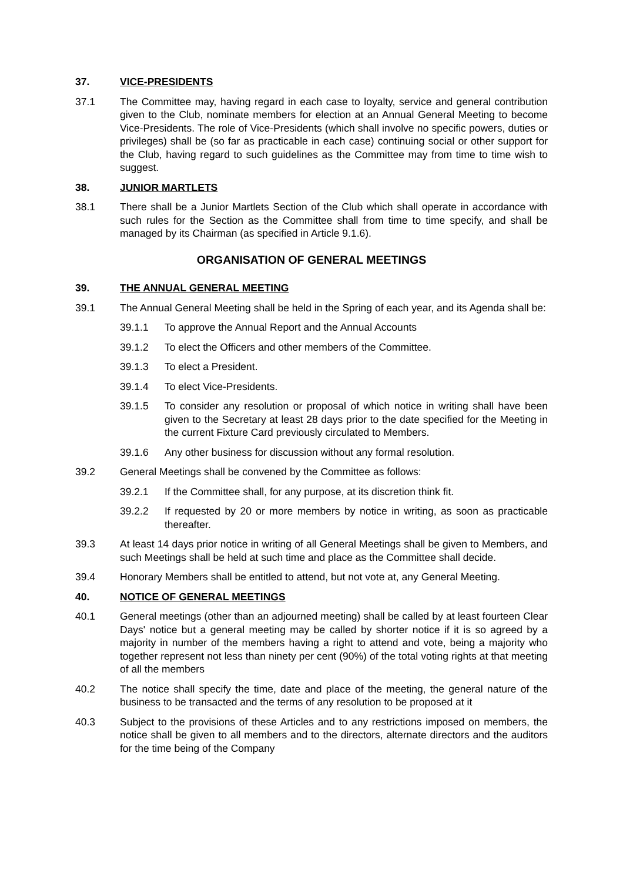37. VICE-PRESIDENTS
37.1 The Committee may, having regard in each case to loyalty, service and general contribution given to the Club, nominate members for election at an Annual General Meeting to become Vice-Presidents. The role of Vice-Presidents (which shall involve no specific powers, duties or privileges) shall be (so far as practicable in each case) continuing social or other support for the Club, having regard to such guidelines as the Committee may from time to time wish to suggest.
38. JUNIOR MARTLETS
38.1 There shall be a Junior Martlets Section of the Club which shall operate in accordance with such rules for the Section as the Committee shall from time to time specify, and shall be managed by its Chairman (as specified in Article 9.1.6).
ORGANISATION OF GENERAL MEETINGS
39. THE ANNUAL GENERAL MEETING
39.1 The Annual General Meeting shall be held in the Spring of each year, and its Agenda shall be:
39.1.1 To approve the Annual Report and the Annual Accounts
39.1.2 To elect the Officers and other members of the Committee.
39.1.3 To elect a President.
39.1.4 To elect Vice-Presidents.
39.1.5 To consider any resolution or proposal of which notice in writing shall have been given to the Secretary at least 28 days prior to the date specified for the Meeting in the current Fixture Card previously circulated to Members.
39.1.6 Any other business for discussion without any formal resolution.
39.2 General Meetings shall be convened by the Committee as follows:
39.2.1 If the Committee shall, for any purpose, at its discretion think fit.
39.2.2 If requested by 20 or more members by notice in writing, as soon as practicable thereafter.
39.3 At least 14 days prior notice in writing of all General Meetings shall be given to Members, and such Meetings shall be held at such time and place as the Committee shall decide.
39.4 Honorary Members shall be entitled to attend, but not vote at, any General Meeting.
40. NOTICE OF GENERAL MEETINGS
40.1 General meetings (other than an adjourned meeting) shall be called by at least fourteen Clear Days' notice but a general meeting may be called by shorter notice if it is so agreed by a majority in number of the members having a right to attend and vote, being a majority who together represent not less than ninety per cent (90%) of the total voting rights at that meeting of all the members
40.2 The notice shall specify the time, date and place of the meeting, the general nature of the business to be transacted and the terms of any resolution to be proposed at it
40.3 Subject to the provisions of these Articles and to any restrictions imposed on members, the notice shall be given to all members and to the directors, alternate directors and the auditors for the time being of the Company